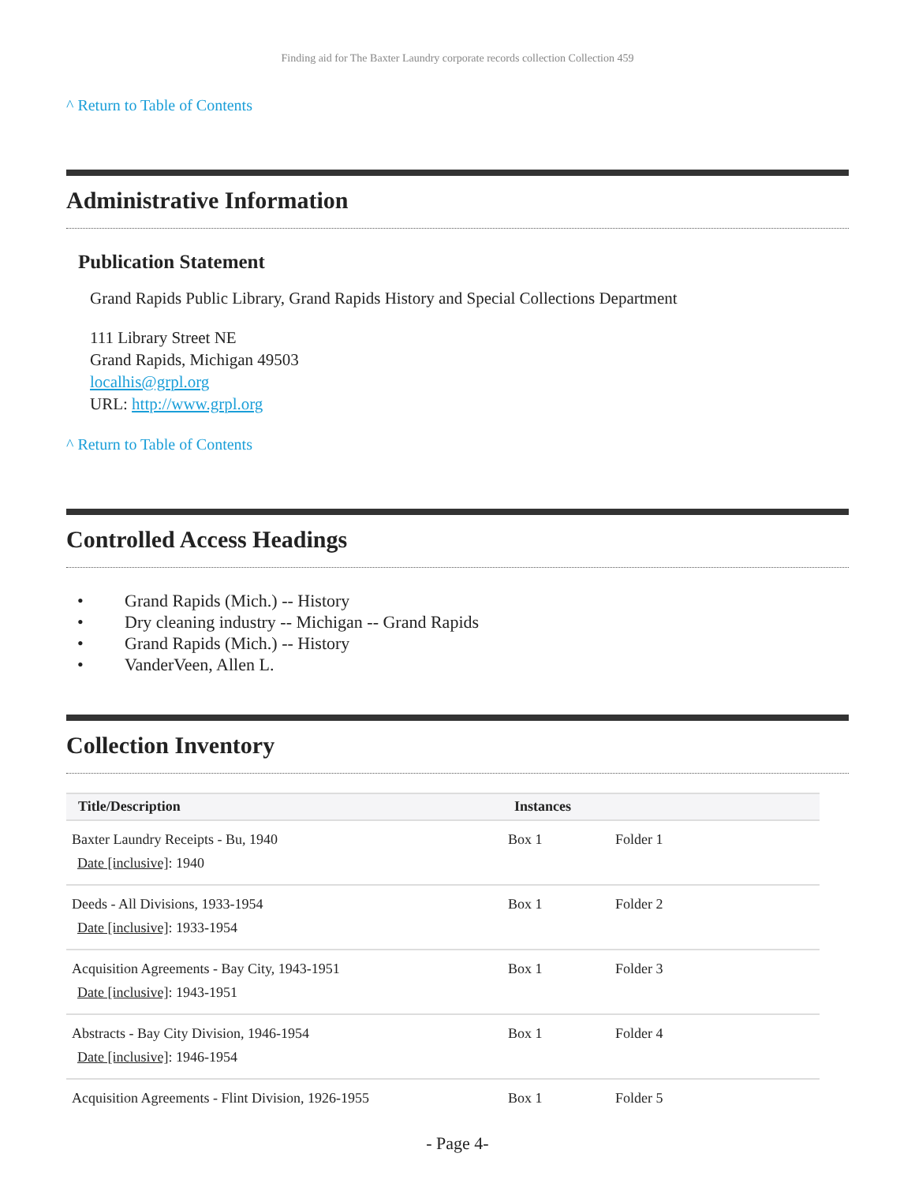Finding aid for The Baxter Laundry corporate records collection Collection 459
^ Return to Table of Contents
Administrative Information
Publication Statement
Grand Rapids Public Library, Grand Rapids History and Special Collections Department
111 Library Street NE
Grand Rapids, Michigan 49503
localhis@grpl.org
URL: http://www.grpl.org
^ Return to Table of Contents
Controlled Access Headings
• Grand Rapids (Mich.) -- History
• Dry cleaning industry -- Michigan -- Grand Rapids
• Grand Rapids (Mich.) -- History
• VanderVeen, Allen L.
Collection Inventory
| Title/Description | Instances | |
| --- | --- | --- |
| Baxter Laundry Receipts - Bu, 1940 Date [inclusive] : 1940 | Box 1 | Folder 1 |
| Deeds - All Divisions, 1933-1954 Date [inclusive] : 1933-1954 | Box 1 | Folder 2 |
| Acquisition Agreements - Bay City, 1943-1951 Date [inclusive] : 1943-1951 | Box 1 | Folder 3 |
| Abstracts - Bay City Division, 1946-1954 Date [inclusive] : 1946-1954 | Box 1 | Folder 4 |
| Acquisition Agreements - Flint Division, 1926-1955 | Box 1 | Folder 5 |
- Page 4-